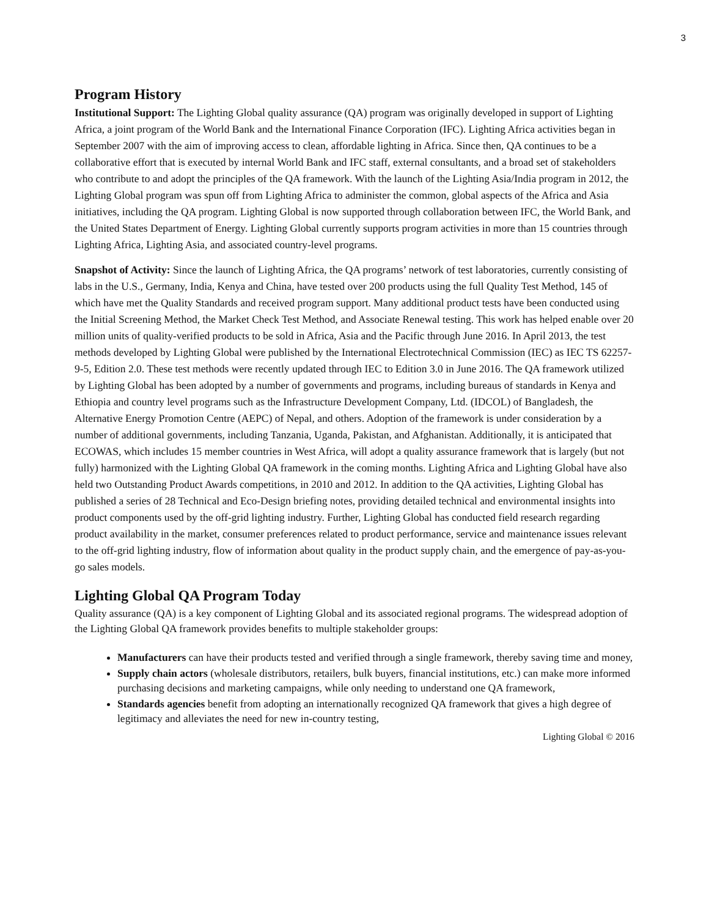3
Program History
Institutional Support: The Lighting Global quality assurance (QA) program was originally developed in support of Lighting Africa, a joint program of the World Bank and the International Finance Corporation (IFC). Lighting Africa activities began in September 2007 with the aim of improving access to clean, affordable lighting in Africa. Since then, QA continues to be a collaborative effort that is executed by internal World Bank and IFC staff, external consultants, and a broad set of stakeholders who contribute to and adopt the principles of the QA framework. With the launch of the Lighting Asia/India program in 2012, the Lighting Global program was spun off from Lighting Africa to administer the common, global aspects of the Africa and Asia initiatives, including the QA program. Lighting Global is now supported through collaboration between IFC, the World Bank, and the United States Department of Energy. Lighting Global currently supports program activities in more than 15 countries through Lighting Africa, Lighting Asia, and associated country-level programs.
Snapshot of Activity: Since the launch of Lighting Africa, the QA programs’ network of test laboratories, currently consisting of labs in the U.S., Germany, India, Kenya and China, have tested over 200 products using the full Quality Test Method, 145 of which have met the Quality Standards and received program support. Many additional product tests have been conducted using the Initial Screening Method, the Market Check Test Method, and Associate Renewal testing. This work has helped enable over 20 million units of quality-verified products to be sold in Africa, Asia and the Pacific through June 2016. In April 2013, the test methods developed by Lighting Global were published by the International Electrotechnical Commission (IEC) as IEC TS 62257-9-5, Edition 2.0. These test methods were recently updated through IEC to Edition 3.0 in June 2016. The QA framework utilized by Lighting Global has been adopted by a number of governments and programs, including bureaus of standards in Kenya and Ethiopia and country level programs such as the Infrastructure Development Company, Ltd. (IDCOL) of Bangladesh, the Alternative Energy Promotion Centre (AEPC) of Nepal, and others. Adoption of the framework is under consideration by a number of additional governments, including Tanzania, Uganda, Pakistan, and Afghanistan. Additionally, it is anticipated that ECOWAS, which includes 15 member countries in West Africa, will adopt a quality assurance framework that is largely (but not fully) harmonized with the Lighting Global QA framework in the coming months. Lighting Africa and Lighting Global have also held two Outstanding Product Awards competitions, in 2010 and 2012. In addition to the QA activities, Lighting Global has published a series of 28 Technical and Eco-Design briefing notes, providing detailed technical and environmental insights into product components used by the off-grid lighting industry. Further, Lighting Global has conducted field research regarding product availability in the market, consumer preferences related to product performance, service and maintenance issues relevant to the off-grid lighting industry, flow of information about quality in the product supply chain, and the emergence of pay-as-you-go sales models.
Lighting Global QA Program Today
Quality assurance (QA) is a key component of Lighting Global and its associated regional programs. The widespread adoption of the Lighting Global QA framework provides benefits to multiple stakeholder groups:
Manufacturers can have their products tested and verified through a single framework, thereby saving time and money,
Supply chain actors (wholesale distributors, retailers, bulk buyers, financial institutions, etc.) can make more informed purchasing decisions and marketing campaigns, while only needing to understand one QA framework,
Standards agencies benefit from adopting an internationally recognized QA framework that gives a high degree of legitimacy and alleviates the need for new in-country testing,
Lighting Global © 2016